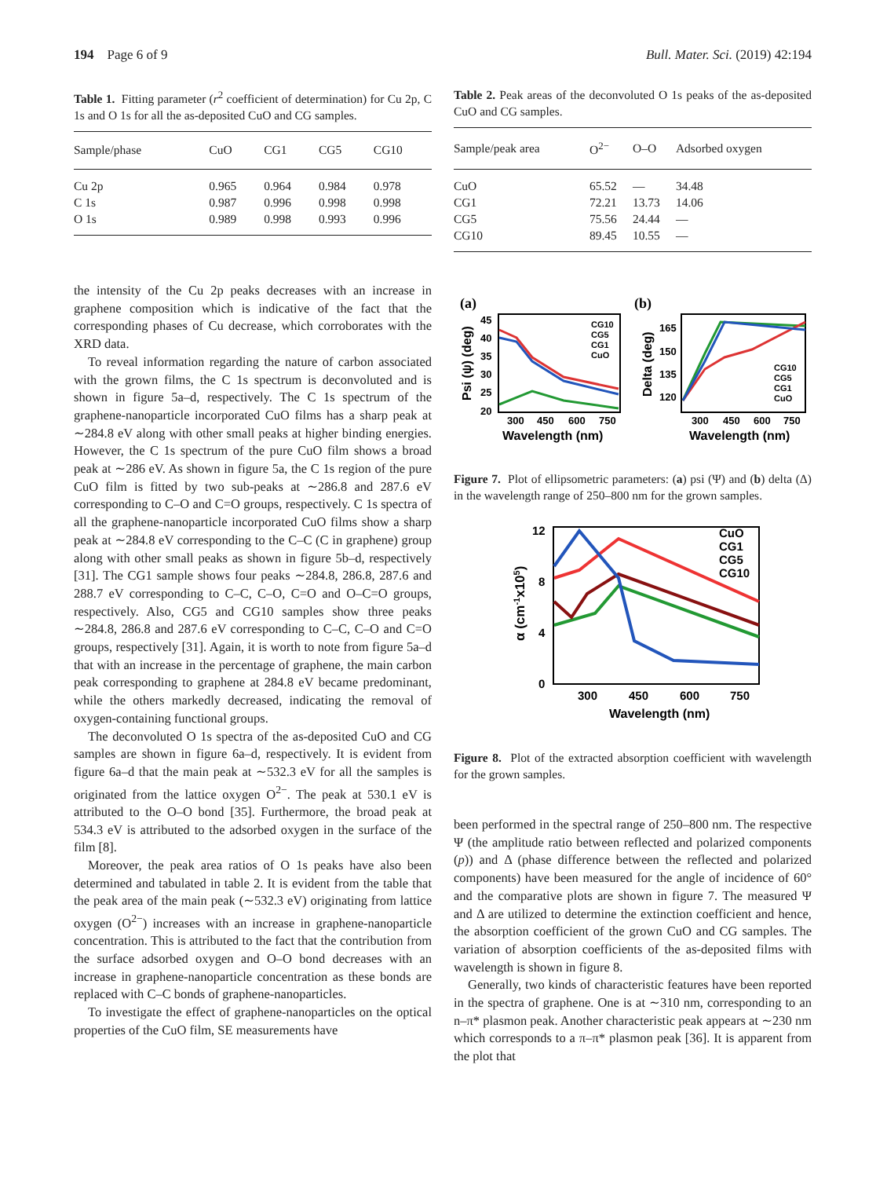194 Page 6 of 9 Bull. Mater. Sci. (2019) 42:194
Table 1. Fitting parameter (r<sup>2</sup> coefficient of determination) for Cu 2p, C 1s and O 1s for all the as-deposited CuO and CG samples.
| Sample/phase | CuO | CG1 | CG5 | CG10 |
| --- | --- | --- | --- | --- |
| Cu 2p | 0.965 | 0.964 | 0.984 | 0.978 |
| C 1s | 0.987 | 0.996 | 0.998 | 0.998 |
| O 1s | 0.989 | 0.998 | 0.993 | 0.996 |
Table 2. Peak areas of the deconvoluted O 1s peaks of the as-deposited CuO and CG samples.
| Sample/peak area | O<sup>2−</sup> | O–O | Adsorbed oxygen |
| --- | --- | --- | --- |
| CuO | 65.52 | — | 34.48 |
| CG1 | 72.21 | 13.73 | 14.06 |
| CG5 | 75.56 | 24.44 | — |
| CG10 | 89.45 | 10.55 | — |
the intensity of the Cu 2p peaks decreases with an increase in graphene composition which is indicative of the fact that the corresponding phases of Cu decrease, which corroborates with the XRD data.
To reveal information regarding the nature of carbon associated with the grown films, the C 1s spectrum is deconvoluted and is shown in figure 5a–d, respectively. The C 1s spectrum of the graphene-nanoparticle incorporated CuO films has a sharp peak at ∼284.8 eV along with other small peaks at higher binding energies. However, the C 1s spectrum of the pure CuO film shows a broad peak at ∼286 eV. As shown in figure 5a, the C 1s region of the pure CuO film is fitted by two sub-peaks at ∼286.8 and 287.6 eV corresponding to C–O and C=O groups, respectively. C 1s spectra of all the graphene-nanoparticle incorporated CuO films show a sharp peak at ∼284.8 eV corresponding to the C–C (C in graphene) group along with other small peaks as shown in figure 5b–d, respectively [31]. The CG1 sample shows four peaks ∼284.8, 286.8, 287.6 and 288.7 eV corresponding to C–C, C–O, C=O and O–C=O groups, respectively. Also, CG5 and CG10 samples show three peaks ∼284.8, 286.8 and 287.6 eV corresponding to C–C, C–O and C=O groups, respectively [31]. Again, it is worth to note from figure 5a–d that with an increase in the percentage of graphene, the main carbon peak corresponding to graphene at 284.8 eV became predominant, while the others markedly decreased, indicating the removal of oxygen-containing functional groups.
The deconvoluted O 1s spectra of the as-deposited CuO and CG samples are shown in figure 6a–d, respectively. It is evident from figure 6a–d that the main peak at ∼532.3 eV for all the samples is originated from the lattice oxygen O<sup>2−</sup>. The peak at 530.1 eV is attributed to the O–O bond [35]. Furthermore, the broad peak at 534.3 eV is attributed to the adsorbed oxygen in the surface of the film [8].
Moreover, the peak area ratios of O 1s peaks have also been determined and tabulated in table 2. It is evident from the table that the peak area of the main peak (∼532.3 eV) originating from lattice oxygen (O<sup>2−</sup>) increases with an increase in graphene-nanoparticle concentration. This is attributed to the fact that the contribution from the surface adsorbed oxygen and O–O bond decreases with an increase in graphene-nanoparticle concentration as these bonds are replaced with C–C bonds of graphene-nanoparticles.
To investigate the effect of graphene-nanoparticles on the optical properties of the CuO film, SE measurements have
(a)
(b)
45
40
35
30
25
20
165
150
135
120
300
450
600
750
300
450
600
750
Wavelength (nm)
Wavelength (nm)
Psi (ψ) (deg)
Delta (deg)
CG10
CG5
CG1
CuO
CG10
CG5
CG1
CuO
Figure 7. Plot of ellipsometric parameters: (a) psi (Ψ) and (b) delta (Δ) in the wavelength range of 250–800 nm for the grown samples.
12
8
4
0
300
450
600
750
Wavelength (nm)
α (cm-1x105)
CuO
CG1
CG5
CG10
Figure 8. Plot of the extracted absorption coefficient with wavelength for the grown samples.
been performed in the spectral range of 250–800 nm. The respective Ψ (the amplitude ratio between reflected and polarized components (p)) and Δ (phase difference between the reflected and polarized components) have been measured for the angle of incidence of 60° and the comparative plots are shown in figure 7. The measured Ψ and Δ are utilized to determine the extinction coefficient and hence, the absorption coefficient of the grown CuO and CG samples. The variation of absorption coefficients of the as-deposited films with wavelength is shown in figure 8.
Generally, two kinds of characteristic features have been reported in the spectra of graphene. One is at ∼310 nm, corresponding to an n–π* plasmon peak. Another characteristic peak appears at ∼230 nm which corresponds to a π–π* plasmon peak [36]. It is apparent from the plot that